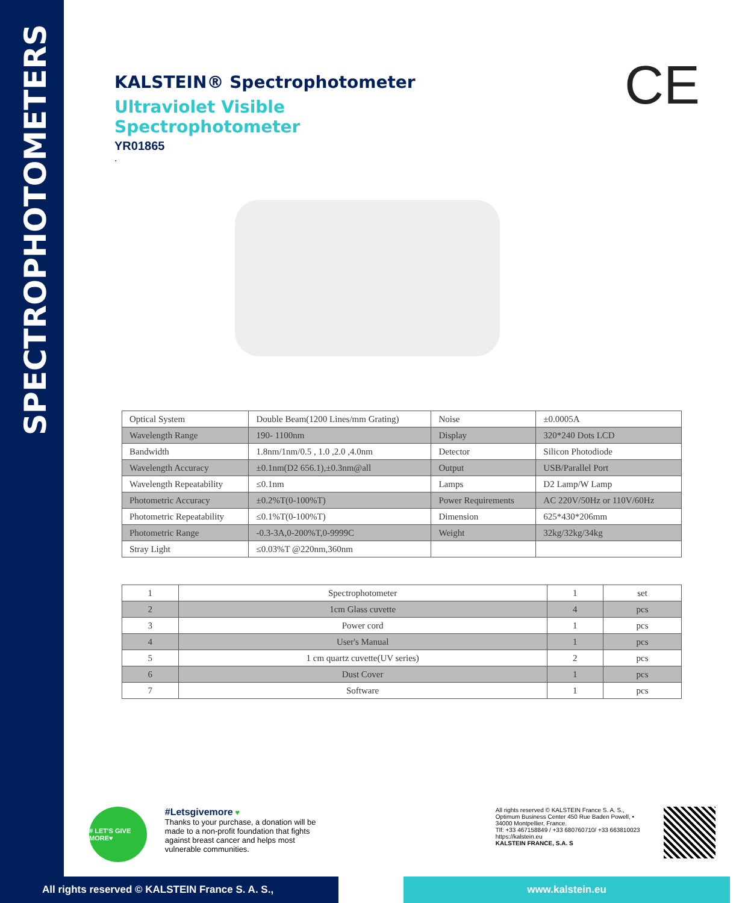SPECTROPHOTOMETERS
CE
KALSTEIN® Spectrophotometer
Ultraviolet Visible
Spectrophotometer
YR01865
.
| Optical System | Double Beam(1200 Lines/mm Grating) | Noise | ±0.0005A |
| Wavelength Range | 190- 1100nm | Display | 320*240 Dots LCD |
| Bandwidth | 1.8nm/1nm/0.5 , 1.0 ,2.0 ,4.0nm | Detector | Silicon Photodiode |
| Wavelength Accuracy | ±0.1nm(D2 656.1),±0.3nm@all | Output | USB/Parallel Port |
| Wavelength Repeatability | ≤0.1nm | Lamps | D2 Lamp/W Lamp |
| Photometric Accuracy | ±0.2%T(0-100%T) | Power Requirements | AC 220V/50Hz or 110V/60Hz |
| Photometric Repeatability | ≤0.1%T(0-100%T) | Dimension | 625*430*206mm |
| Photometric Range | -0.3-3A,0-200%T,0-9999C | Weight | 32kg/32kg/34kg |
| Stray Light | ≤0.03%T @220nm,360nm | | |
| 1 | Spectrophotometer | 1 | set |
| 2 | 1cm Glass cuvette | 4 | pcs |
| 3 | Power cord | 1 | pcs |
| 4 | User's Manual | 1 | pcs |
| 5 | 1 cm quartz cuvette(UV series) | 2 | pcs |
| 6 | Dust Cover | 1 | pcs |
| 7 | Software | 1 | pcs |
# LET'S GIVE MORE♥
#Letsgivemore ♥
Thanks to your purchase, a donation will be made to a non-profit foundation that fights against breast cancer and helps most vulnerable communities.
All rights reserved © KALSTEIN France S. A. S., Optimum Business Center 450 Rue Baden Powell, • 34000 Montpellier, France.
Tlf: +33 467158849 / +33 680760710/ +33 663810023
https://kalstein.eu
KALSTEIN FRANCE, S.A. S
All rights reserved © KALSTEIN France S. A. S., www.kalstein.eu